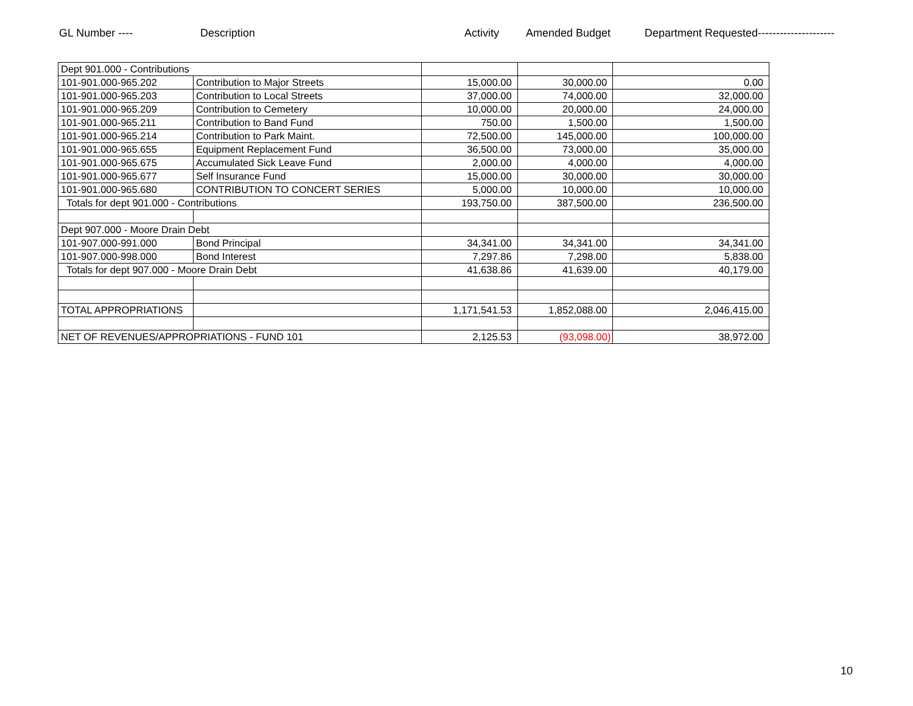GL Number ---- Description Activity Amended Budget Department Requested---------------------
| Dept 901.000 - Contributions | | | | |
| 101-901.000-965.202 | Contribution to Major Streets | 15,000.00 | 30,000.00 | 0.00 |
| 101-901.000-965.203 | Contribution to Local Streets | 37,000.00 | 74,000.00 | 32,000.00 |
| 101-901.000-965.209 | Contribution to Cemetery | 10,000.00 | 20,000.00 | 24,000.00 |
| 101-901.000-965.211 | Contribution to Band Fund | 750.00 | 1,500.00 | 1,500.00 |
| 101-901.000-965.214 | Contribution to Park Maint. | 72,500.00 | 145,000.00 | 100,000.00 |
| 101-901.000-965.655 | Equipment Replacement Fund | 36,500.00 | 73,000.00 | 35,000.00 |
| 101-901.000-965.675 | Accumulated Sick Leave Fund | 2,000.00 | 4,000.00 | 4,000.00 |
| 101-901.000-965.677 | Self Insurance Fund | 15,000.00 | 30,000.00 | 30,000.00 |
| 101-901.000-965.680 | CONTRIBUTION TO CONCERT SERIES | 5,000.00 | 10,000.00 | 10,000.00 |
| Totals for dept 901.000 - Contributions | | 193,750.00 | 387,500.00 | 236,500.00 |
| Dept 907.000 - Moore Drain Debt | | | | |
| 101-907.000-991.000 | Bond Principal | 34,341.00 | 34,341.00 | 34,341.00 |
| 101-907.000-998.000 | Bond Interest | 7,297.86 | 7,298.00 | 5,838.00 |
| Totals for dept 907.000 - Moore Drain Debt | | 41,638.86 | 41,639.00 | 40,179.00 |
| TOTAL APPROPRIATIONS | | 1,171,541.53 | 1,852,088.00 | 2,046,415.00 |
| NET OF REVENUES/APPROPRIATIONS - FUND 101 | | 2,125.53 | (93,098.00) | 38,972.00 |
10